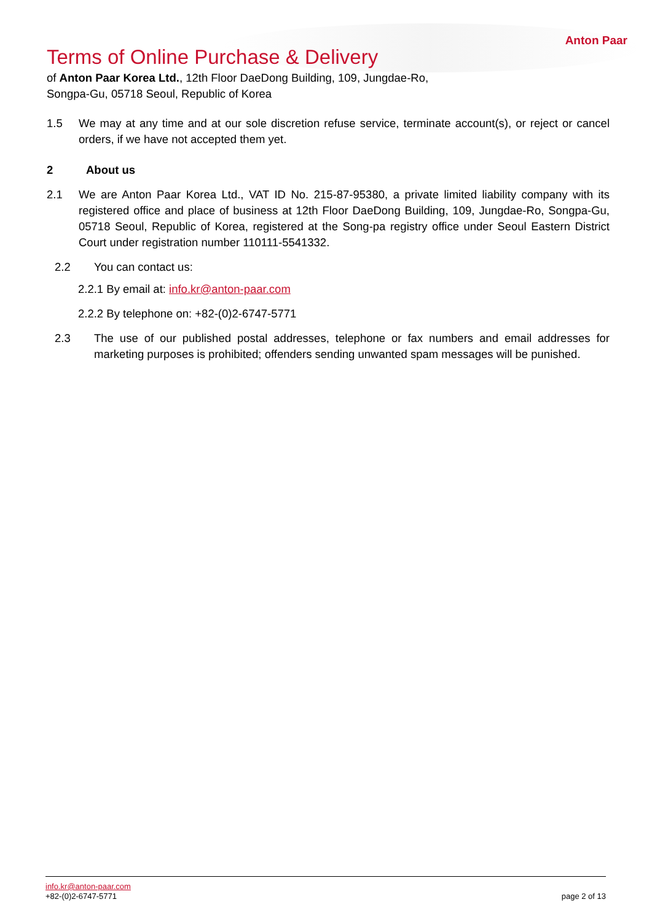Anton Paar
Terms of Online Purchase & Delivery
of Anton Paar Korea Ltd., 12th Floor DaeDong Building, 109, Jungdae-Ro, Songpa-Gu, 05718 Seoul, Republic of Korea
1.5 We may at any time and at our sole discretion refuse service, terminate account(s), or reject or cancel orders, if we have not accepted them yet.
2 About us
2.1 We are Anton Paar Korea Ltd., VAT ID No. 215-87-95380, a private limited liability company with its registered office and place of business at 12th Floor DaeDong Building, 109, Jungdae-Ro, Songpa-Gu, 05718 Seoul, Republic of Korea, registered at the Song-pa registry office under Seoul Eastern District Court under registration number 110111-5541332.
2.2 You can contact us:
2.2.1 By email at: info.kr@anton-paar.com
2.2.2 By telephone on: +82-(0)2-6747-5771
2.3 The use of our published postal addresses, telephone or fax numbers and email addresses for marketing purposes is prohibited; offenders sending unwanted spam messages will be punished.
info.kr@anton-paar.com
+82-(0)2-6747-5771
page 2 of 13